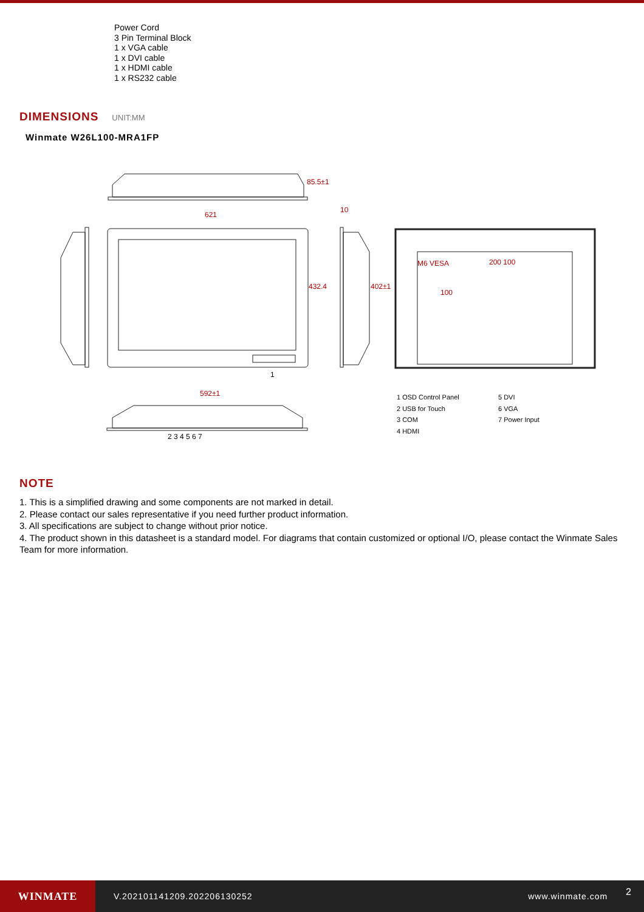Power Cord
3 Pin Terminal Block
1 x VGA cable
1 x DVI cable
1 x HDMI cable
1 x RS232 cable
DIMENSIONS
UNIT:MM
Winmate W26L100-MRA1FP
621
592±1
M6 VESA 200 100
10
432.4 402±1
85.5±1
100
1
2 3 4 5 6 7
1 OSD Control Panel
2 USB for Touch
3 COM
4 HDMI
5 DVI
6 VGA
7 Power Input
NOTE
1. This is a simplified drawing and some components are not marked in detail.
2. Please contact our sales representative if you need further product information.
3. All specifications are subject to change without prior notice.
4. The product shown in this datasheet is a standard model. For diagrams that contain customized or optional I/O, please contact the Winmate Sales Team for more information.
WINMATE
V.202101141209.202206130252 www.winmate.com 2